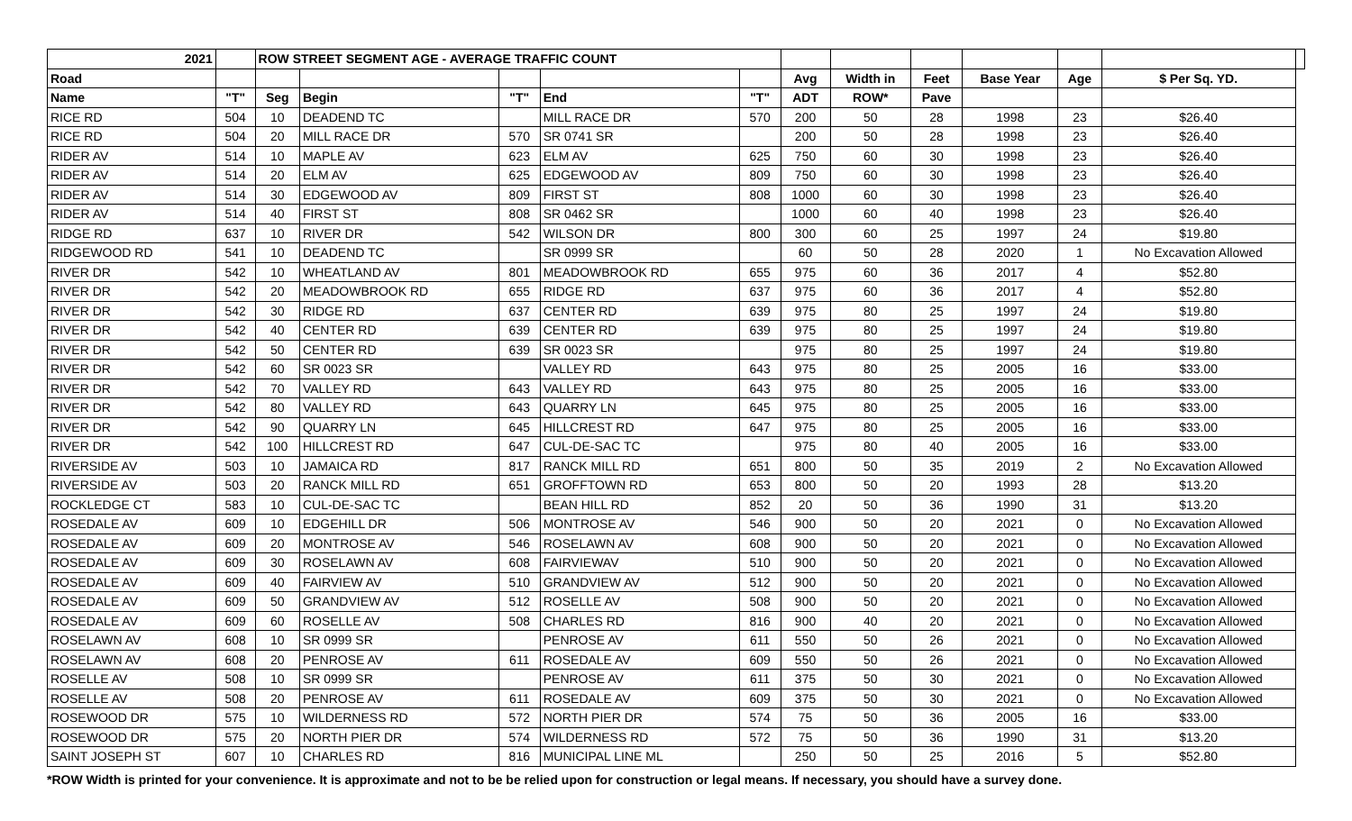| 2021 | | ROW STREET SEGMENT AGE - AVERAGE TRAFFIC COUNT | | | | | | | | | | | |
| --- | --- | --- | --- | --- | --- | --- | --- | --- | --- | --- | --- | --- | --- |
| Road | | | | | | | Avg | Width in | Feet | Base Year | Age | $ Per Sq. YD. | |
| Name | "T" | Seg | Begin | "T" | End | "T" | ADT | ROW* | Pave | | | | |
| RICE RD | 504 | 10 | DEADEND TC | | MILL RACE DR | 570 | 200 | 50 | 28 | 1998 | 23 | $26.40 | |
| RICE RD | 504 | 20 | MILL RACE DR | 570 | SR 0741 SR | | 200 | 50 | 28 | 1998 | 23 | $26.40 | |
| RIDER AV | 514 | 10 | MAPLE AV | 623 | ELM AV | 625 | 750 | 60 | 30 | 1998 | 23 | $26.40 | |
| RIDER AV | 514 | 20 | ELM AV | 625 | EDGEWOOD AV | 809 | 750 | 60 | 30 | 1998 | 23 | $26.40 | |
| RIDER AV | 514 | 30 | EDGEWOOD AV | 809 | FIRST ST | 808 | 1000 | 60 | 30 | 1998 | 23 | $26.40 | |
| RIDER AV | 514 | 40 | FIRST ST | 808 | SR 0462 SR | | 1000 | 60 | 40 | 1998 | 23 | $26.40 | |
| RIDGE RD | 637 | 10 | RIVER DR | 542 | WILSON DR | 800 | 300 | 60 | 25 | 1997 | 24 | $19.80 | |
| RIDGEWOOD RD | 541 | 10 | DEADEND TC | | SR 0999 SR | | 60 | 50 | 28 | 2020 | 1 | No Excavation Allowed | |
| RIVER DR | 542 | 10 | WHEATLAND AV | 801 | MEADOWBROOK RD | 655 | 975 | 60 | 36 | 2017 | 4 | $52.80 | |
| RIVER DR | 542 | 20 | MEADOWBROOK RD | 655 | RIDGE RD | 637 | 975 | 60 | 36 | 2017 | 4 | $52.80 | |
| RIVER DR | 542 | 30 | RIDGE RD | 637 | CENTER RD | 639 | 975 | 80 | 25 | 1997 | 24 | $19.80 | |
| RIVER DR | 542 | 40 | CENTER RD | 639 | CENTER RD | 639 | 975 | 80 | 25 | 1997 | 24 | $19.80 | |
| RIVER DR | 542 | 50 | CENTER RD | 639 | SR 0023 SR | | 975 | 80 | 25 | 1997 | 24 | $19.80 | |
| RIVER DR | 542 | 60 | SR 0023 SR | | VALLEY RD | 643 | 975 | 80 | 25 | 2005 | 16 | $33.00 | |
| RIVER DR | 542 | 70 | VALLEY RD | 643 | VALLEY RD | 643 | 975 | 80 | 25 | 2005 | 16 | $33.00 | |
| RIVER DR | 542 | 80 | VALLEY RD | 643 | QUARRY LN | 645 | 975 | 80 | 25 | 2005 | 16 | $33.00 | |
| RIVER DR | 542 | 90 | QUARRY LN | 645 | HILLCREST RD | 647 | 975 | 80 | 25 | 2005 | 16 | $33.00 | |
| RIVER DR | 542 | 100 | HILLCREST RD | 647 | CUL-DE-SAC TC | | 975 | 80 | 40 | 2005 | 16 | $33.00 | |
| RIVERSIDE AV | 503 | 10 | JAMAICA RD | 817 | RANCK MILL RD | 651 | 800 | 50 | 35 | 2019 | 2 | No Excavation Allowed | |
| RIVERSIDE AV | 503 | 20 | RANCK MILL RD | 651 | GROFFTOWN RD | 653 | 800 | 50 | 20 | 1993 | 28 | $13.20 | |
| ROCKLEDGE CT | 583 | 10 | CUL-DE-SAC TC | | BEAN HILL RD | 852 | 20 | 50 | 36 | 1990 | 31 | $13.20 | |
| ROSEDALE AV | 609 | 10 | EDGEHILL DR | 506 | MONTROSE AV | 546 | 900 | 50 | 20 | 2021 | 0 | No Excavation Allowed | |
| ROSEDALE AV | 609 | 20 | MONTROSE AV | 546 | ROSELAWN AV | 608 | 900 | 50 | 20 | 2021 | 0 | No Excavation Allowed | |
| ROSEDALE AV | 609 | 30 | ROSELAWN AV | 608 | FAIRVIEWAV | 510 | 900 | 50 | 20 | 2021 | 0 | No Excavation Allowed | |
| ROSEDALE AV | 609 | 40 | FAIRVIEW AV | 510 | GRANDVIEW AV | 512 | 900 | 50 | 20 | 2021 | 0 | No Excavation Allowed | |
| ROSEDALE AV | 609 | 50 | GRANDVIEW AV | 512 | ROSELLE AV | 508 | 900 | 50 | 20 | 2021 | 0 | No Excavation Allowed | |
| ROSEDALE AV | 609 | 60 | ROSELLE AV | 508 | CHARLES RD | 816 | 900 | 40 | 20 | 2021 | 0 | No Excavation Allowed | |
| ROSELAWN AV | 608 | 10 | SR 0999 SR | | PENROSE AV | 611 | 550 | 50 | 26 | 2021 | 0 | No Excavation Allowed | |
| ROSELAWN AV | 608 | 20 | PENROSE AV | 611 | ROSEDALE AV | 609 | 550 | 50 | 26 | 2021 | 0 | No Excavation Allowed | |
| ROSELLE AV | 508 | 10 | SR 0999 SR | | PENROSE AV | 611 | 375 | 50 | 30 | 2021 | 0 | No Excavation Allowed | |
| ROSELLE AV | 508 | 20 | PENROSE AV | 611 | ROSEDALE AV | 609 | 375 | 50 | 30 | 2021 | 0 | No Excavation Allowed | |
| ROSEWOOD DR | 575 | 10 | WILDERNESS RD | 572 | NORTH PIER DR | 574 | 75 | 50 | 36 | 2005 | 16 | $33.00 | |
| ROSEWOOD DR | 575 | 20 | NORTH PIER DR | 574 | WILDERNESS RD | 572 | 75 | 50 | 36 | 1990 | 31 | $13.20 | |
| SAINT JOSEPH ST | 607 | 10 | CHARLES RD | 816 | MUNICIPAL LINE ML | | 250 | 50 | 25 | 2016 | 5 | $52.80 | |
*ROW Width is printed for your convenience. It is approximate and not to be be relied upon for construction or legal means. If necessary, you should have a survey done.